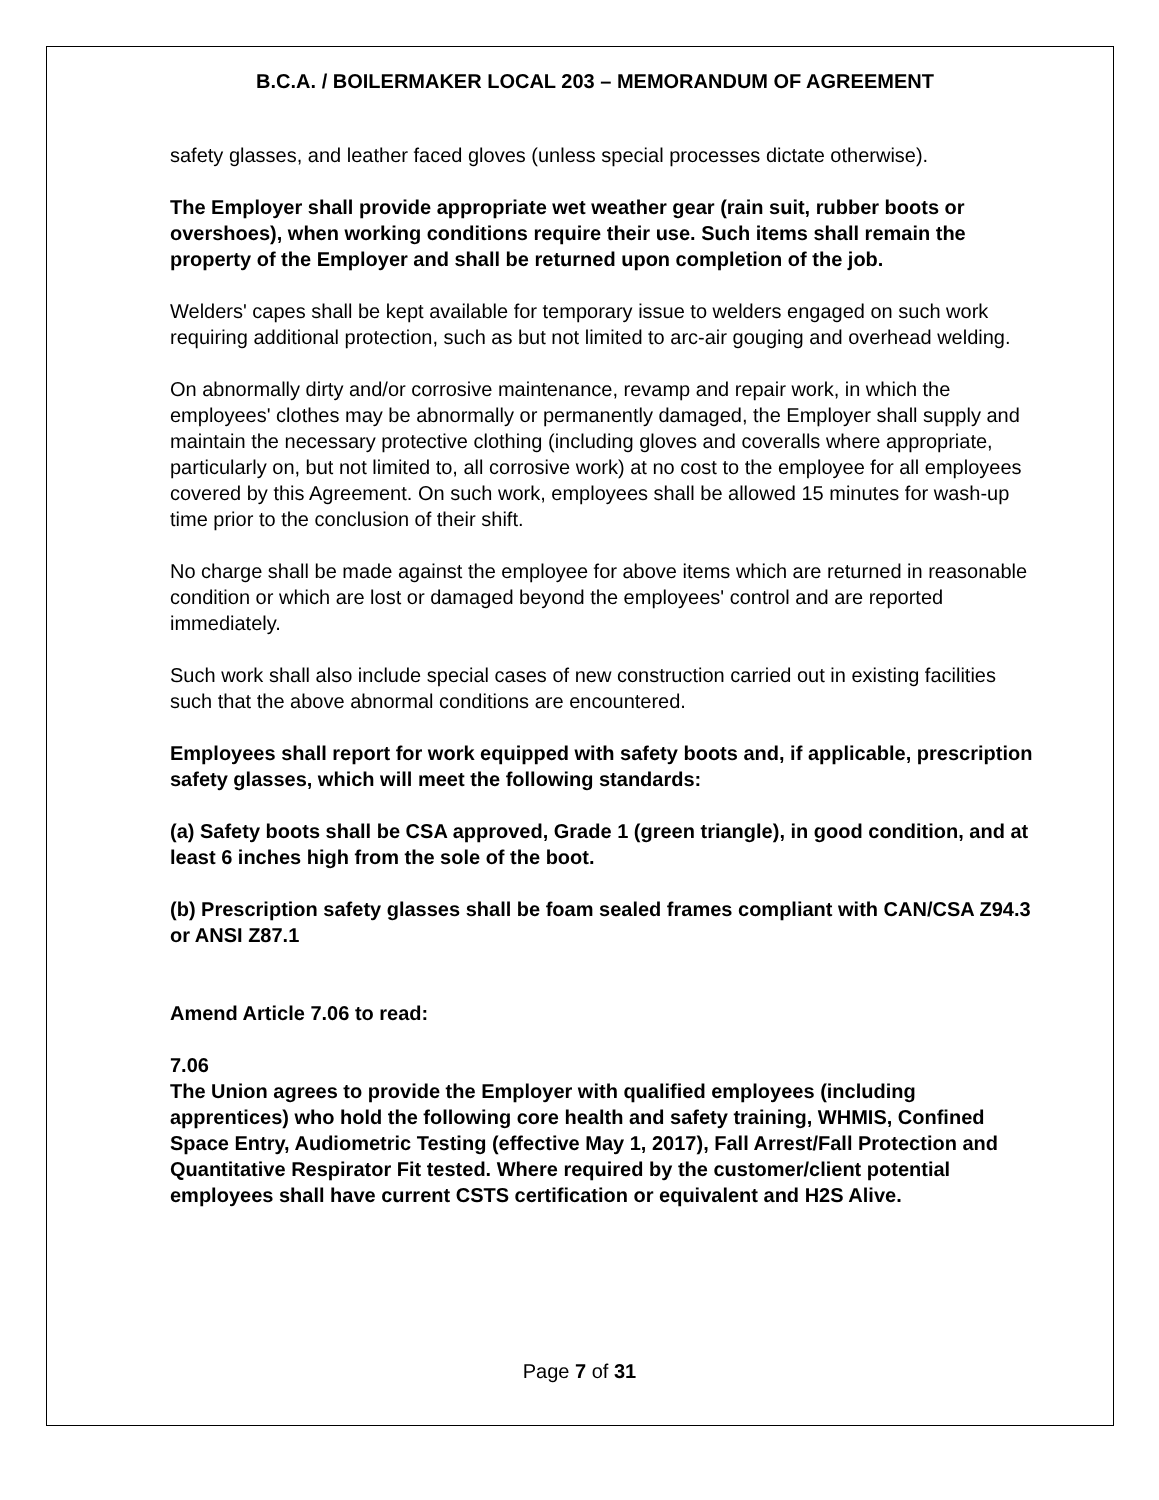B.C.A. / BOILERMAKER LOCAL 203 – MEMORANDUM OF AGREEMENT
safety glasses, and leather faced gloves (unless special processes dictate otherwise).
The Employer shall provide appropriate wet weather gear (rain suit, rubber boots or overshoes), when working conditions require their use. Such items shall remain the property of the Employer and shall be returned upon completion of the job.
Welders' capes shall be kept available for temporary issue to welders engaged on such work requiring additional protection, such as but not limited to arc-air gouging and overhead welding.
On abnormally dirty and/or corrosive maintenance, revamp and repair work, in which the employees' clothes may be abnormally or permanently damaged, the Employer shall supply and maintain the necessary protective clothing (including gloves and coveralls where appropriate, particularly on, but not limited to, all corrosive work) at no cost to the employee for all employees covered by this Agreement. On such work, employees shall be allowed 15 minutes for wash-up time prior to the conclusion of their shift.
No charge shall be made against the employee for above items which are returned in reasonable condition or which are lost or damaged beyond the employees' control and are reported immediately.
Such work shall also include special cases of new construction carried out in existing facilities such that the above abnormal conditions are encountered.
Employees shall report for work equipped with safety boots and, if applicable, prescription safety glasses, which will meet the following standards:
(a) Safety boots shall be CSA approved, Grade 1 (green triangle), in good condition, and at least 6 inches high from the sole of the boot.
(b) Prescription safety glasses shall be foam sealed frames compliant with CAN/CSA Z94.3 or ANSI Z87.1
Amend Article 7.06 to read:
7.06
The Union agrees to provide the Employer with qualified employees (including apprentices) who hold the following core health and safety training, WHMIS, Confined Space Entry, Audiometric Testing (effective May 1, 2017), Fall Arrest/Fall Protection and Quantitative Respirator Fit tested. Where required by the customer/client potential employees shall have current CSTS certification or equivalent and H2S Alive.
Page 7 of 31